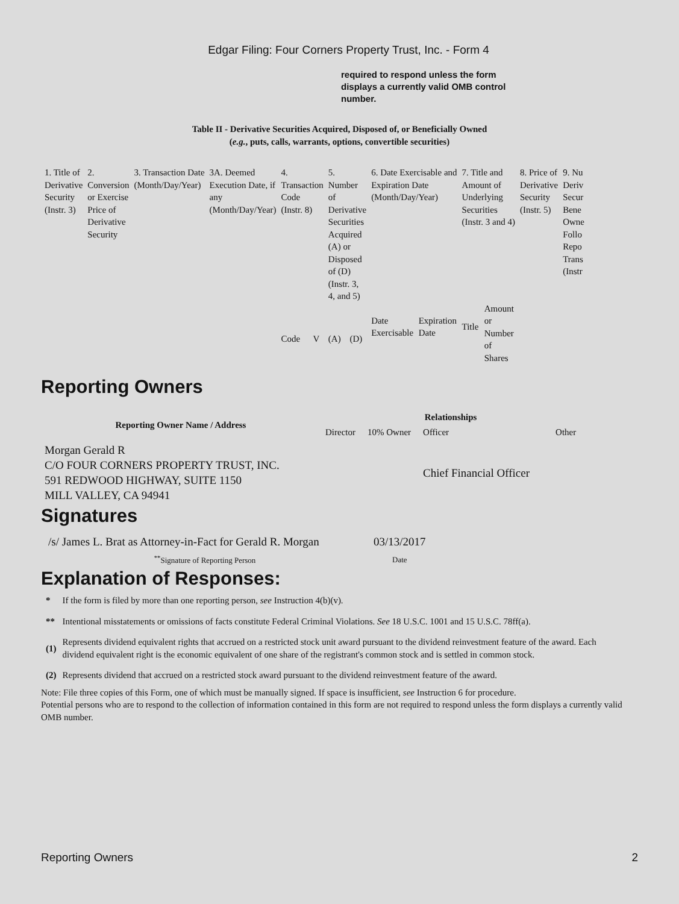Edgar Filing: Four Corners Property Trust, Inc. - Form 4
required to respond unless the form displays a currently valid OMB control number.
Table II - Derivative Securities Acquired, Disposed of, or Beneficially Owned
(e.g., puts, calls, warrants, options, convertible securities)
| 1. Title of Derivative Security (Instr. 3) | 2. Conversion or Exercise Price of Derivative Security | 3. Transaction Date (Month/Day/Year) | 3A. Deemed Execution Date, if any (Month/Day/Year) | 4. Transaction Code (Instr. 8) | | 5. Number of Derivative Securities Acquired (A) or Disposed of (D) (Instr. 3, 4, and 5) | | 6. Date Exercisable and Expiration Date (Month/Day/Year) | | 7. Title and Amount of Underlying Securities (Instr. 3 and 4) | | 8. Price of Derivative Security (Instr. 5) | 9. Nu Deriv Secur Bene Owne Follo Repo Trans (Instr |
| | | | | Code | V | (A) | (D) | Date Exercisable | Expiration Date | Title | Amount or Number of Shares | | |
Reporting Owners
| Reporting Owner Name / Address | Relationships | | | |
| --- | --- | --- | --- | --- |
| | Director | 10% Owner | Officer | Other |
| Morgan Gerald R C/O FOUR CORNERS PROPERTY TRUST, INC. 591 REDWOOD HIGHWAY, SUITE 1150 MILL VALLEY, CA 94941 | | | Chief Financial Officer | |
Signatures
| /s/ James L. Brat as Attorney-in-Fact for Gerald R. Morgan | 03/13/2017 |
| <sup>**</sup> Signature of Reporting Person | Date |
Explanation of Responses:
| * | If the form is filed by more than one reporting person, see Instruction 4(b)(v). |
| ** | Intentional misstatements or omissions of facts constitute Federal Criminal Violations. See 18 U.S.C. 1001 and 15 U.S.C. 78ff(a). |
| (1) | Represents dividend equivalent rights that accrued on a restricted stock unit award pursuant to the dividend reinvestment feature of the award. Each dividend equivalent right is the economic equivalent of one share of the registrant's common stock and is settled in common stock. |
| (2) | Represents dividend that accrued on a restricted stock award pursuant to the dividend reinvestment feature of the award. |
Note: File three copies of this Form, one of which must be manually signed. If space is insufficient, see Instruction 6 for procedure.
Potential persons who are to respond to the collection of information contained in this form are not required to respond unless the form displays a currently valid OMB number.
Reporting Owners 2